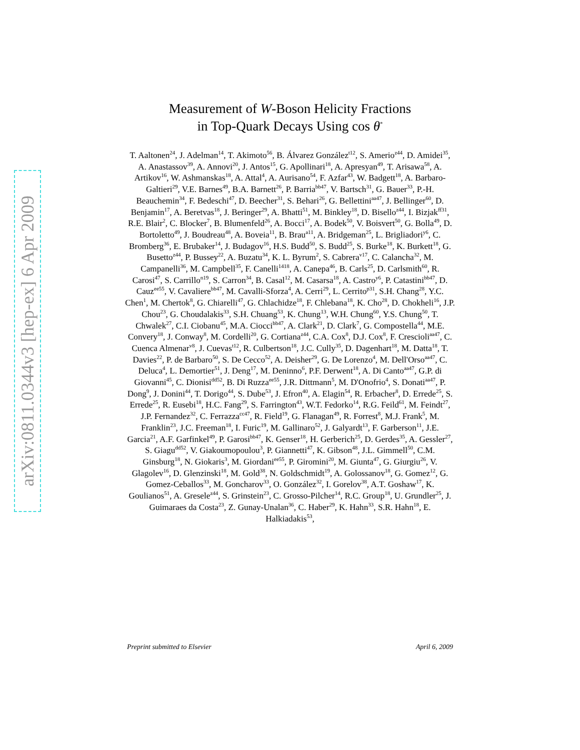arXiv:0811.0344v3 [hep-ex] 6 Apr 2009
Measurement of W-Boson Helicity Fractions
in Top-Quark Decays Using cos θ<sup>*</sup>
T. Aaltonen<sup>24</sup>, J. Adelman<sup>14</sup>, T. Akimoto<sup>56</sup>, B. Álvarez González<sup>t12</sup>, S. Amerio<sup>z44</sup>, D. Amidei<sup>35</sup>, A. Anastassov<sup>39</sup>, A. Annovi<sup>20</sup>, J. Antos<sup>15</sup>, G. Apollinari<sup>18</sup>, A. Apresyan<sup>49</sup>, T. Arisawa<sup>58</sup>, A. Artikov<sup>16</sup>, W. Ashmanskas<sup>18</sup>, A. Attal<sup>4</sup>, A. Aurisano<sup>54</sup>, F. Azfar<sup>43</sup>, W. Badgett<sup>18</sup>, A. Barbaro-Galtieri<sup>29</sup>, V.E. Barnes<sup>49</sup>, B.A. Barnett<sup>26</sup>, P. Barria<sup>bb47</sup>, V. Bartsch<sup>31</sup>, G. Bauer<sup>33</sup>, P.-H. Beauchemin<sup>34</sup>, F. Bedeschi<sup>47</sup>, D. Beecher<sup>31</sup>, S. Behari<sup>26</sup>, G. Bellettini<sup>aa47</sup>, J. Bellinger<sup>60</sup>, D. Benjamin<sup>17</sup>, A. Beretvas<sup>18</sup>, J. Beringer<sup>29</sup>, A. Bhatti<sup>51</sup>, M. Binkley<sup>18</sup>, D. Bisello<sup>z44</sup>, I. Bizjak<sup>ff31</sup>, R.E. Blair<sup>2</sup>, C. Blocker<sup>7</sup>, B. Blumenfeld<sup>26</sup>, A. Bocci<sup>17</sup>, A. Bodek<sup>50</sup>, V. Boisvert<sup>50</sup>, G. Bolla<sup>49</sup>, D. Bortoletto<sup>49</sup>, J. Boudreau<sup>48</sup>, A. Boveia<sup>11</sup>, B. Brau<sup>a11</sup>, A. Bridgeman<sup>25</sup>, L. Brigliadori<sup>y6</sup>, C. Bromberg<sup>36</sup>, E. Brubaker<sup>14</sup>, J. Budagov<sup>16</sup>, H.S. Budd<sup>50</sup>, S. Budd<sup>25</sup>, S. Burke<sup>18</sup>, K. Burkett<sup>18</sup>, G. Busetto<sup>z44</sup>, P. Bussey<sup>22</sup>, A. Buzatu<sup>34</sup>, K. L. Byrum<sup>2</sup>, S. Cabrera<sup>v17</sup>, C. Calancha<sup>32</sup>, M. Campanelli<sup>36</sup>, M. Campbell<sup>35</sup>, F. Canelli<sup>1418</sup>, A. Canepa<sup>46</sup>, B. Carls<sup>25</sup>, D. Carlsmith<sup>60</sup>, R. Carosi<sup>47</sup>, S. Carrillo<sup>n19</sup>, S. Carron<sup>34</sup>, B. Casal<sup>12</sup>, M. Casarsa<sup>18</sup>, A. Castro<sup>y6</sup>, P. Catastini<sup>bb47</sup>, D. Cauz<sup>ee55</sup>, V. Cavaliere<sup>bb47</sup>, M. Cavalli-Sforza<sup>4</sup>, A. Cerri<sup>29</sup>, L. Cerrito<sup>p31</sup>, S.H. Chang<sup>28</sup>, Y.C. Chen<sup>1</sup>, M. Chertok<sup>8</sup>, G. Chiarelli<sup>47</sup>, G. Chlachidze<sup>18</sup>, F. Chlebana<sup>18</sup>, K. Cho<sup>28</sup>, D. Chokheli<sup>16</sup>, J.P. Chou<sup>23</sup>, G. Choudalakis<sup>33</sup>, S.H. Chuang<sup>53</sup>, K. Chung<sup>13</sup>, W.H. Chung<sup>60</sup>, Y.S. Chung<sup>50</sup>, T. Chwalek<sup>27</sup>, C.I. Ciobanu<sup>45</sup>, M.A. Ciocci<sup>bb47</sup>, A. Clark<sup>21</sup>, D. Clark<sup>7</sup>, G. Compostella<sup>44</sup>, M.E. Convery<sup>18</sup>, J. Conway<sup>8</sup>, M. Cordelli<sup>20</sup>, G. Cortiana<sup>z44</sup>, C.A. Cox<sup>8</sup>, D.J. Cox<sup>8</sup>, F. Crescioli<sup>aa47</sup>, C. Cuenca Almenar<sup>v8</sup>, J. Cuevas<sup>t12</sup>, R. Culbertson<sup>18</sup>, J.C. Cully<sup>35</sup>, D. Dagenhart<sup>18</sup>, M. Datta<sup>18</sup>, T. Davies<sup>22</sup>, P. de Barbaro<sup>50</sup>, S. De Cecco<sup>52</sup>, A. Deisher<sup>29</sup>, G. De Lorenzo<sup>4</sup>, M. Dell'Orso<sup>aa47</sup>, C. Deluca<sup>4</sup>, L. Demortier<sup>51</sup>, J. Deng<sup>17</sup>, M. Deninno<sup>6</sup>, P.F. Derwent<sup>18</sup>, A. Di Canto<sup>aa47</sup>, G.P. di Giovanni<sup>45</sup>, C. Dionisi<sup>dd52</sup>, B. Di Ruzza<sup>ee55</sup>, J.R. Dittmann<sup>5</sup>, M. D'Onofrio<sup>4</sup>, S. Donati<sup>aa47</sup>, P. Dong<sup>9</sup>, J. Donini<sup>44</sup>, T. Dorigo<sup>44</sup>, S. Dube<sup>53</sup>, J. Efron<sup>40</sup>, A. Elagin<sup>54</sup>, R. Erbacher<sup>8</sup>, D. Errede<sup>25</sup>, S. Errede<sup>25</sup>, R. Eusebi<sup>18</sup>, H.C. Fang<sup>29</sup>, S. Farrington<sup>43</sup>, W.T. Fedorko<sup>14</sup>, R.G. Feild<sup>61</sup>, M. Feindt<sup>27</sup>, J.P. Fernandez<sup>32</sup>, C. Ferrazza<sup>cc47</sup>, R. Field<sup>19</sup>, G. Flanagan<sup>49</sup>, R. Forrest<sup>8</sup>, M.J. Frank<sup>5</sup>, M. Franklin<sup>23</sup>, J.C. Freeman<sup>18</sup>, I. Furic<sup>19</sup>, M. Gallinaro<sup>52</sup>, J. Galyardt<sup>13</sup>, F. Garberson<sup>11</sup>, J.E. Garcia<sup>21</sup>, A.F. Garfinkel<sup>49</sup>, P. Garosi<sup>bb47</sup>, K. Genser<sup>18</sup>, H. Gerberich<sup>25</sup>, D. Gerdes<sup>35</sup>, A. Gessler<sup>27</sup>, S. Giagu<sup>dd52</sup>, V. Giakoumopoulou<sup>3</sup>, P. Giannetti<sup>47</sup>, K. Gibson<sup>48</sup>, J.L. Gimmell<sup>50</sup>, C.M. Ginsburg<sup>18</sup>, N. Giokaris<sup>3</sup>, M. Giordani<sup>ee55</sup>, P. Giromini<sup>20</sup>, M. Giunta<sup>47</sup>, G. Giurgiu<sup>26</sup>, V. Glagolev<sup>16</sup>, D. Glenzinski<sup>18</sup>, M. Gold<sup>38</sup>, N. Goldschmidt<sup>19</sup>, A. Golossanov<sup>18</sup>, G. Gomez<sup>12</sup>, G. Gomez-Ceballos<sup>33</sup>, M. Goncharov<sup>33</sup>, O. González<sup>32</sup>, I. Gorelov<sup>38</sup>, A.T. Goshaw<sup>17</sup>, K. Goulianos<sup>51</sup>, A. Gresele<sup>z44</sup>, S. Grinstein<sup>23</sup>, C. Grosso-Pilcher<sup>14</sup>, R.C. Group<sup>18</sup>, U. Grundler<sup>25</sup>, J. Guimaraes da Costa<sup>23</sup>, Z. Gunay-Unalan<sup>36</sup>, C. Haber<sup>29</sup>, K. Hahn<sup>33</sup>, S.R. Hahn<sup>18</sup>, E. Halkiadakis<sup>53</sup>,
Preprint submitted to Elsevier April 6, 2009